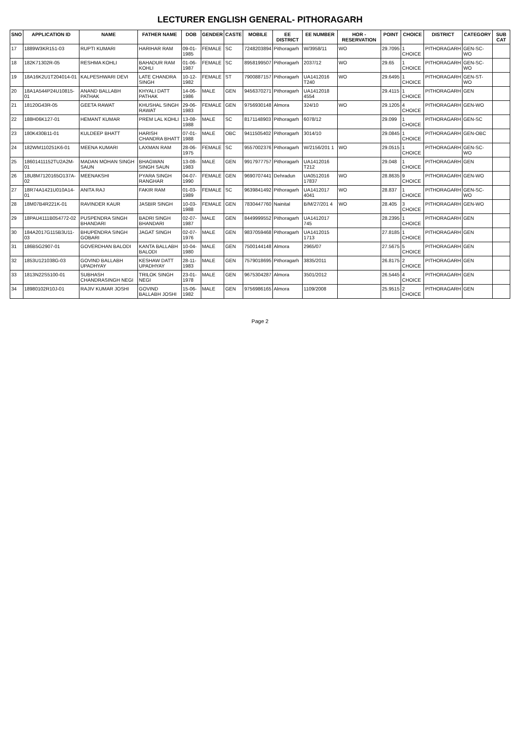LECTURER ENGLISH GENERAL- PITHORAGARH
| SNO | APPLICATION ID | NAME | FATHER NAME | DOB | GENDER | CASTE | MOBILE | EE DISTRICT | EE NUMBER | HOR - RESERVATION | POINT | CHOICE | DISTRICT | CATEGORY | SUB CAT |
| --- | --- | --- | --- | --- | --- | --- | --- | --- | --- | --- | --- | --- | --- | --- | --- |
| 17 | 1889W3KR151-03 | RUPTI KUMARI | HARIHAR RAM | 09-01-1985 | FEMALE | SC | 7248203894 | Pithoragarh | W/3958/11 | WO | 29.7095 | 1 CHOICE | PITHORAGARH | GEN-SC-WO | |
| 18 | 182K71302R-05 | RESHMA KOHLI | BAHADUR RAM KOHLI | 01-06-1987 | FEMALE | SC | 8958199507 | Pithoragarh | 2037/12 | WO | 29.65 | 1 CHOICE | PITHORAGARH | GEN-SC-WO | |
| 19 | 18A16K2U1T204014-01 | KALPESHWARI DEVI | LATE CHANDRA SINGH | 10-12-1982 | FEMALE | ST | 7900887157 | Pithoragarh | UA1412016 T240 | WO | 29.6495 | 1 CHOICE | PITHORAGARH | GEN-ST-WO | |
| 20 | 18A1A544P24U10815-01 | ANAND BALLABH PATHAK | KHYALI DATT PATHAK | 14-06-1986 | MALE | GEN | 9456370271 | Pithoragarh | UA1412018 4554 | | 29.4115 | 1 CHOICE | PITHORAGARH | GEN | |
| 21 | 18120G43R-05 | GEETA RAWAT | KHUSHAL SINGH RAWAT | 29-06-1983 | FEMALE | GEN | 9756930148 | Almora | 324/10 | WO | 29.1205 | 4 CHOICE | PITHORAGARH | GEN-WO | |
| 22 | 188H06K127-01 | HEMANT KUMAR | PREM LAL KOHLI | 13-08-1988 | MALE | SC | 8171148903 | Pithoragarh | 6078/12 | | 29.099 | 1 CHOICE | PITHORAGARH | GEN-SC | |
| 23 | 180K430B11-01 | KULDEEP BHATT | HARISH CHANDRA BHATT | 07-01-1988 | MALE | OBC | 9411505402 | Pithoragarh | 3014/10 | | 29.0845 | 1 CHOICE | PITHORAGARH | GEN-OBC | |
| 24 | 182WM110251K6-01 | MEENA KUMARI | LAXMAN RAM | 28-06-1975 | FEMALE | SC | 9557002376 | Pithoragarh | W/2156/201 1 | WO | 29.0515 | 1 CHOICE | PITHORAGARH | GEN-SC-WO | |
| 25 | 18601411152TU2A2M-01 | MADAN MOHAN SINGH SAUN | BHAGWAN SINGH SAUN | 13-08-1983 | MALE | GEN | 9917977757 | Pithoragarh | UA1412016 T212 | | 29.048 | 1 CHOICE | PITHORAGARH | GEN | |
| 26 | 18U8M7120165O137A-02 | MEENAKSHI | PYARA SINGH RANGHAR | 04-07-1990 | FEMALE | GEN | 9690707441 | Dehradun | UA0512016 17837 | WO | 28.8635 | 9 CHOICE | PITHORAGARH | GEN-WO | |
| 27 | 18R74A1421U010A14-01 | ANITA RAJ | FAKIR RAM | 01-03-1989 | FEMALE | SC | 9639841492 | Pithoragarh | UA1412017 4041 | WO | 28.837 | 1 CHOICE | PITHORAGARH | GEN-SC-WO | |
| 28 | 18M07B4R221K-01 | RAVINDER KAUR | JASBIR SINGH | 10-03-1988 | FEMALE | GEN | 7830447760 | Nainital | B/M/27/201 4 | WO | 28.405 | 3 CHOICE | PITHORAGARH | GEN-WO | |
| 29 | 18PAU4111B054772-02 | PUSPENDRA SINGH BHANDARI | BADRI SINGH BHANDARI | 02-07-1987 | MALE | GEN | 8449999552 | Pithoragarh | UA1412017 745 | | 28.2395 | 1 CHOICE | PITHORAGARH | GEN | |
| 30 | 184A2017G115B3U11-03 | BHUPENDRA SINGH GOBARI | JAGAT SINGH | 02-07-1976 | MALE | GEN | 9837059468 | Pithoragarh | UA1412015 1713 | | 27.8185 | 1 CHOICE | PITHORAGARH | GEN | |
| 31 | 186B5G2907-01 | GOVERDHAN BALODI | KANTA BALLABH BALODI | 10-04-1980 | MALE | GEN | 7500144148 | Almora | 2965/07 | | 27.5675 | 5 CHOICE | PITHORAGARH | GEN | |
| 32 | 1853U121038G-03 | GOVIND BALLABH UPADHYAY | KESHAW DATT UPADHYAY | 28-11-1983 | MALE | GEN | 7579018695 | Pithoragarh | 3835/2011 | | 26.8175 | 2 CHOICE | PITHORAGARH | GEN | |
| 33 | 1813N22S5100-01 | SUBHASH CHANDRASINGH NEGI | TRILOK SINGH NEGI | 23-01-1978 | MALE | GEN | 9675304287 | Almora | 3501/2012 | | 26.5445 | 4 CHOICE | PITHORAGARH | GEN | |
| 34 | 18980102R10J-01 | RAJIV KUMAR JOSHI | GOVIND BALLABH JOSHI | 15-06-1982 | MALE | GEN | 9756986165 | Almora | 1109/2008 | | 25.9515 | 2 CHOICE | PITHORAGARH | GEN | |
Page 2